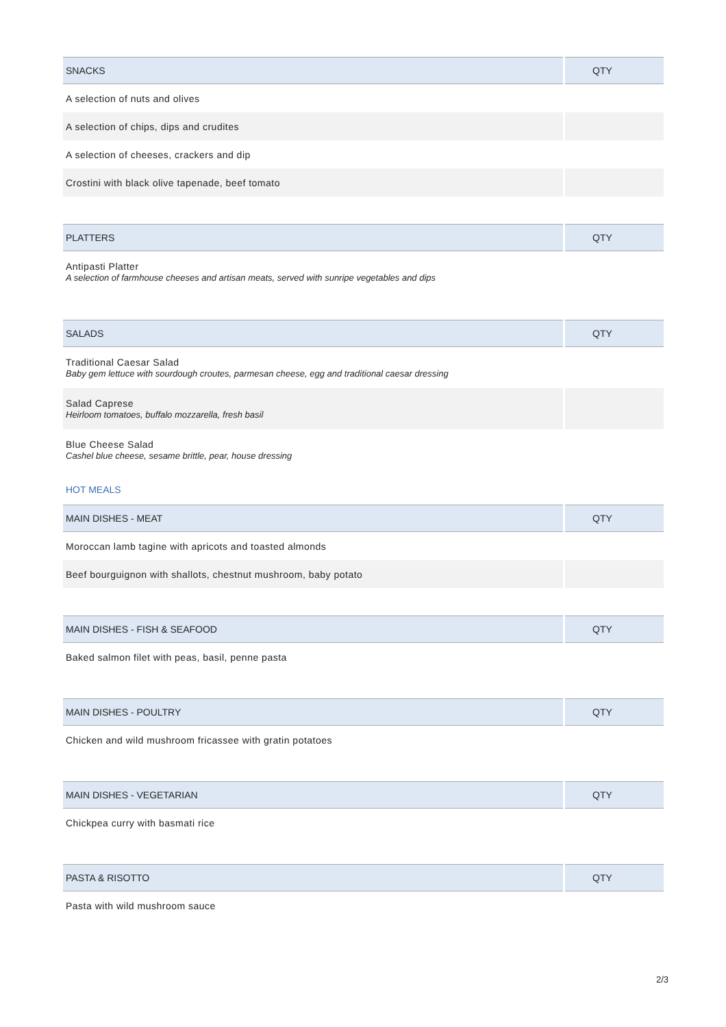| SNACKS | QTY |
| --- | --- |
| A selection of nuts and olives | |
| A selection of chips, dips and crudites | |
| A selection of cheeses, crackers and dip | |
| Crostini with black olive tapenade, beef tomato | |
| PLATTERS | QTY |
| --- | --- |
| Antipasti Platter A selection of farmhouse cheeses and artisan meats, served with sunripe vegetables and dips | |
| SALADS | QTY |
| --- | --- |
| Traditional Caesar Salad Baby gem lettuce with sourdough croutes, parmesan cheese, egg and traditional caesar dressing | |
| Salad Caprese Heirloom tomatoes, buffalo mozzarella, fresh basil | |
| Blue Cheese Salad Cashel blue cheese, sesame brittle, pear, house dressing | |
HOT MEALS
| MAIN DISHES - MEAT | QTY |
| --- | --- |
| Moroccan lamb tagine with apricots and toasted almonds | |
| Beef bourguignon with shallots, chestnut mushroom, baby potato | |
| MAIN DISHES - FISH & SEAFOOD | QTY |
| --- | --- |
| Baked salmon filet with peas, basil, penne pasta | |
| MAIN DISHES - POULTRY | QTY |
| --- | --- |
| Chicken and wild mushroom fricassee with gratin potatoes | |
| MAIN DISHES - VEGETARIAN | QTY |
| --- | --- |
| Chickpea curry with basmati rice | |
| PASTA & RISOTTO | QTY |
| --- | --- |
| Pasta with wild mushroom sauce | |
2/3